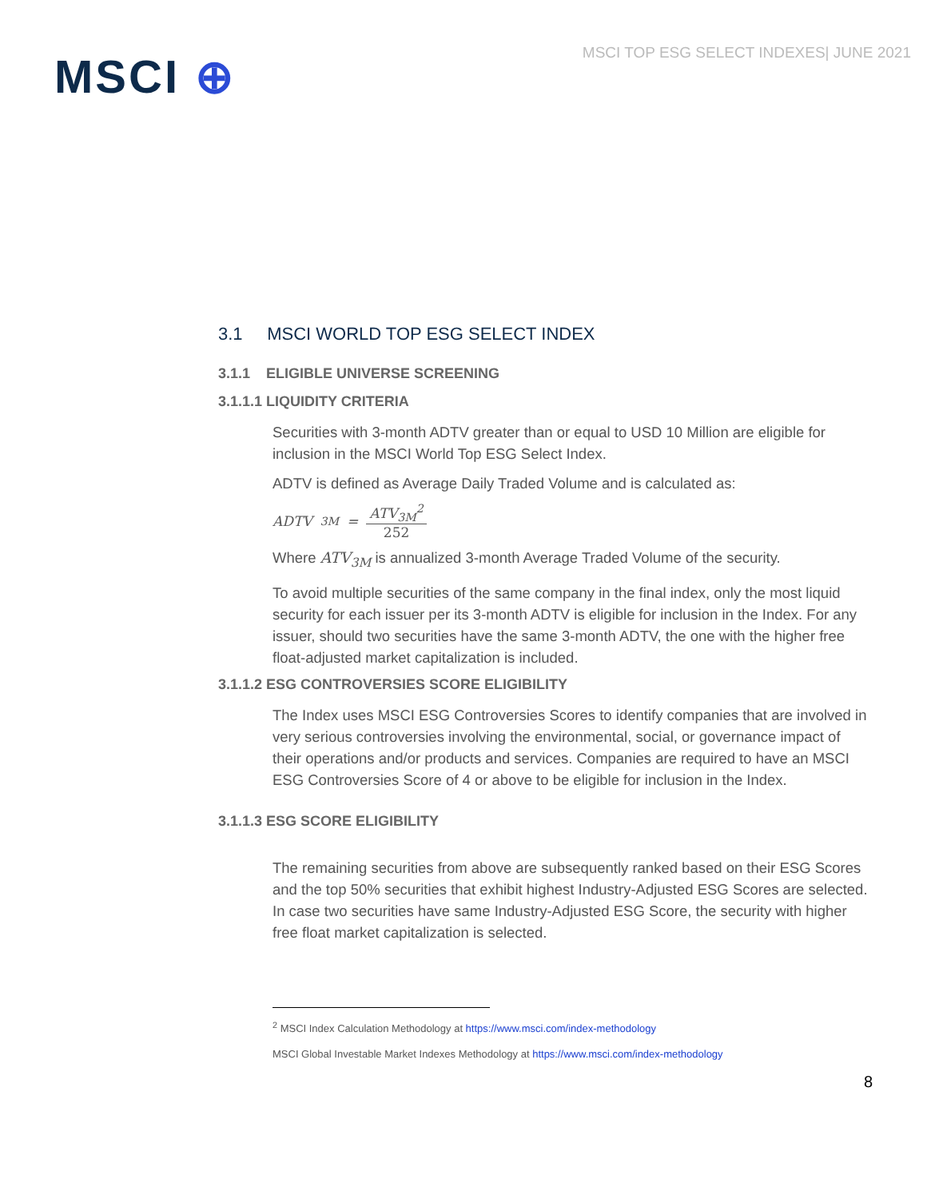MSCI TOP ESG SELECT INDEXES| JUNE 2021
MSCI ⊕
3.1 MSCI WORLD TOP ESG SELECT INDEX
3.1.1 ELIGIBLE UNIVERSE SCREENING
3.1.1.1 LIQUIDITY CRITERIA
Securities with 3-month ADTV greater than or equal to USD 10 Million are eligible for inclusion in the MSCI World Top ESG Select Index.
ADTV is defined as Average Daily Traded Volume and is calculated as:
ADTV<sub>3M</sub> = ATV<sub>3M</sub><sup>2</sup> 252
Where ATV<sub>3M</sub> is annualized 3-month Average Traded Volume of the security.
To avoid multiple securities of the same company in the final index, only the most liquid security for each issuer per its 3-month ADTV is eligible for inclusion in the Index. For any issuer, should two securities have the same 3-month ADTV, the one with the higher free float-adjusted market capitalization is included.
3.1.1.2 ESG CONTROVERSIES SCORE ELIGIBILITY
The Index uses MSCI ESG Controversies Scores to identify companies that are involved in very serious controversies involving the environmental, social, or governance impact of their operations and/or products and services. Companies are required to have an MSCI ESG Controversies Score of 4 or above to be eligible for inclusion in the Index.
3.1.1.3 ESG SCORE ELIGIBILITY
The remaining securities from above are subsequently ranked based on their ESG Scores and the top 50% securities that exhibit highest Industry-Adjusted ESG Scores are selected. In case two securities have same Industry-Adjusted ESG Score, the security with higher free float market capitalization is selected.
<sup>2</sup> MSCI Index Calculation Methodology at https://www.msci.com/index-methodology
MSCI Global Investable Market Indexes Methodology at https://www.msci.com/index-methodology
8